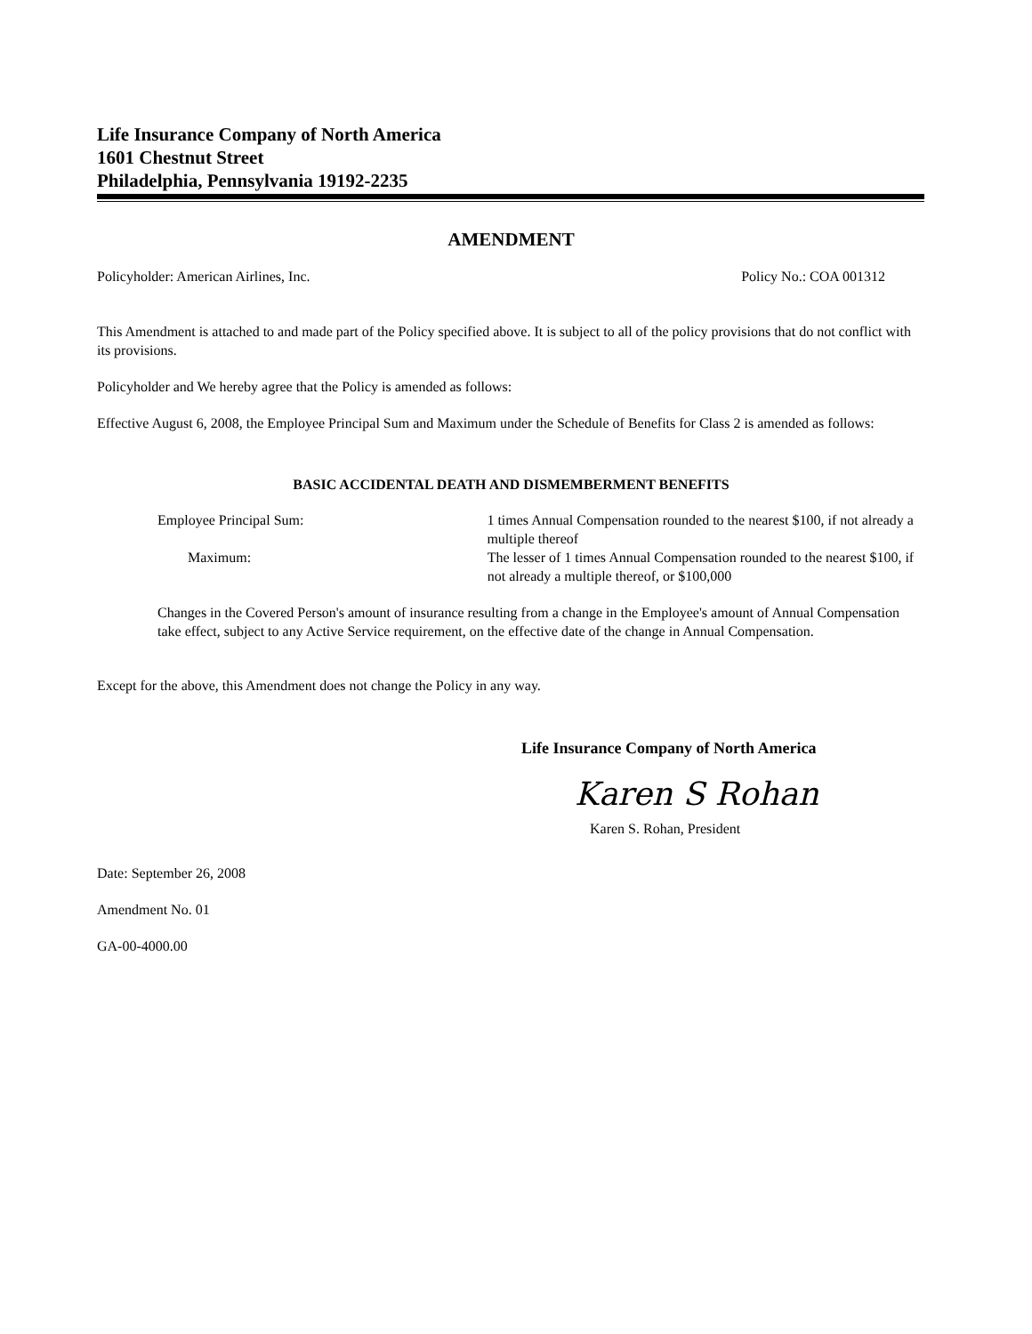Life Insurance Company of North America
1601 Chestnut Street
Philadelphia, Pennsylvania 19192-2235
AMENDMENT
Policyholder: American Airlines, Inc. Policy No.: COA 001312
This Amendment is attached to and made part of the Policy specified above. It is subject to all of the policy provisions that do not conflict with its provisions.
Policyholder and We hereby agree that the Policy is amended as follows:
Effective August 6, 2008, the Employee Principal Sum and Maximum under the Schedule of Benefits for Class 2 is amended as follows:
BASIC ACCIDENTAL DEATH AND DISMEMBERMENT BENEFITS
Employee Principal Sum: 1 times Annual Compensation rounded to the nearest $100, if not already a multiple thereof
Maximum: The lesser of 1 times Annual Compensation rounded to the nearest $100, if not already a multiple thereof, or $100,000
Changes in the Covered Person's amount of insurance resulting from a change in the Employee's amount of Annual Compensation take effect, subject to any Active Service requirement, on the effective date of the change in Annual Compensation.
Except for the above, this Amendment does not change the Policy in any way.
Life Insurance Company of North America
Karen S Rohan
Karen S. Rohan, President
Date: September 26, 2008
Amendment No. 01
GA-00-4000.00